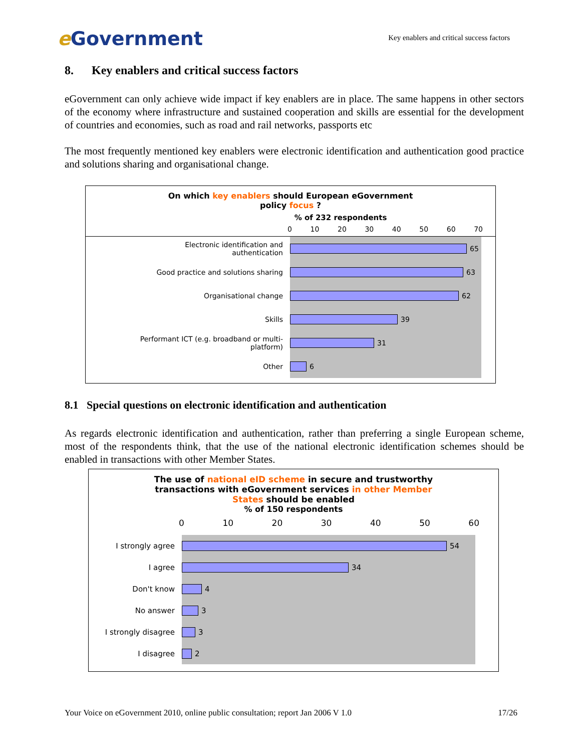e Government
Key enablers and critical success factors
8. Key enablers and critical success factors
eGovernment can only achieve wide impact if key enablers are in place. The same happens in other sectors of the economy where infrastructure and sustained cooperation and skills are essential for the development of countries and economies, such as road and rail networks, passports etc
The most frequently mentioned key enablers were electronic identification and authentication good practice and solutions sharing and organisational change.
On which key enablers should European eGovernment
policy focus ?
% of 232 respondents
0 10 20 30 40 50 60 70
Electronic identification and
authentication
65
Good practice and solutions sharing
63
Organisational change
62
Skills
39
Performant ICT (e.g. broadband or multi-
platform)
31
Other
6
8.1 Special questions on electronic identification and authentication
As regards electronic identification and authentication, rather than preferring a single European scheme, most of the respondents think, that the use of the national electronic identification schemes should be enabled in transactions with other Member States.
The use of national eID scheme in secure and trustworthy
transactions with eGovernment services in other Member
States should be enabled
% of 150 respondents
0 10 20 30 40 50 60
I strongly agree
54
I agree
34
Don't know
4
No answer
3
I strongly disagree
3
I disagree
2
Your Voice on eGovernment 2010, online public consultation; report Jan 2006 V 1.0 17/26